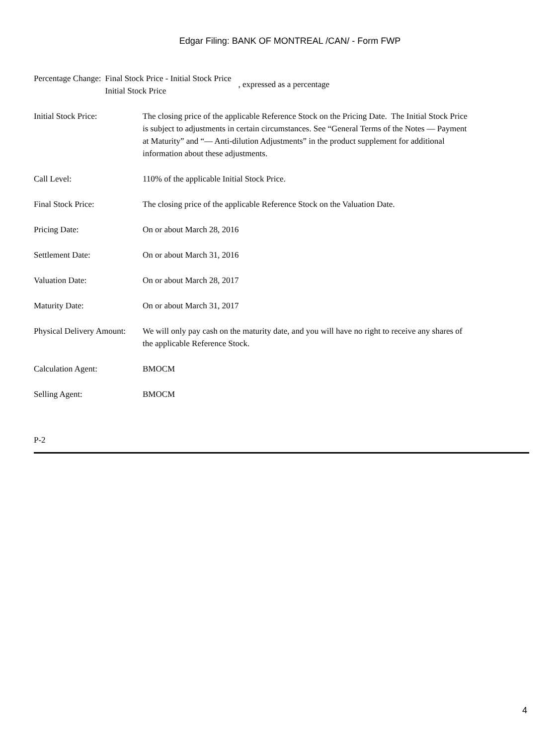Edgar Filing: BANK OF MONTREAL /CAN/ - Form FWP
Percentage Change: Final Stock Price - Initial Stock Price
Initial Stock Price, expressed as a percentage
Initial Stock Price: The closing price of the applicable Reference Stock on the Pricing Date. The Initial Stock Price is subject to adjustments in certain circumstances. See “General Terms of the Notes — Payment at Maturity” and “— Anti-dilution Adjustments” in the product supplement for additional information about these adjustments.
Call Level: 110% of the applicable Initial Stock Price.
Final Stock Price: The closing price of the applicable Reference Stock on the Valuation Date.
Pricing Date: On or about March 28, 2016
Settlement Date: On or about March 31, 2016
Valuation Date: On or about March 28, 2017
Maturity Date: On or about March 31, 2017
Physical Delivery Amount:
We will only pay cash on the maturity date, and you will have no right to receive any shares of the applicable Reference Stock.
Calculation Agent: BMOCM
Selling Agent: BMOCM
P-2
4